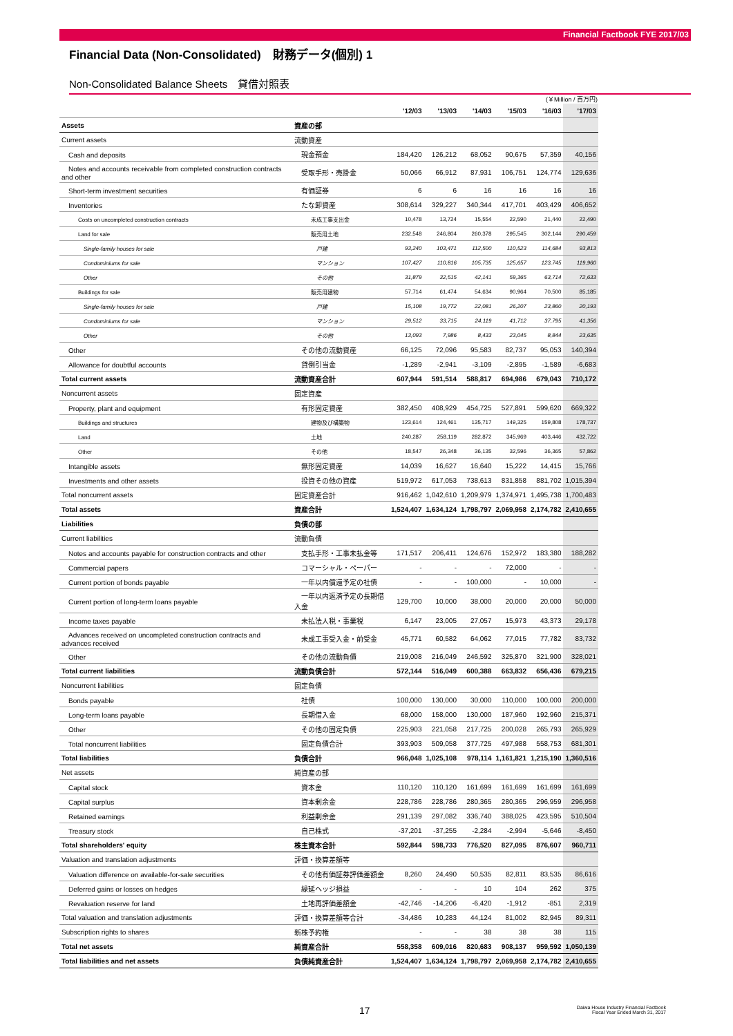Financial Factbook FYE 2017/03
Financial Data (Non-Consolidated)　財務データ(個別) 1
Non-Consolidated Balance Sheets　貸借対照表
(￥Million / 百万円)
| | | '12/03 | '13/03 | '14/03 | '15/03 | '16/03 | '17/03 |
| --- | --- | --- | --- | --- | --- | --- | --- |
| Assets | 資産の部 | | | | | | |
| Current assets | 流動資産 | | | | | | |
| Cash and deposits | 現金預金 | 184,420 | 126,212 | 68,052 | 90,675 | 57,359 | 40,156 |
| Notes and accounts receivable from completed construction contracts and other | 受取手形・売掛金 | 50,066 | 66,912 | 87,931 | 106,751 | 124,774 | 129,636 |
| Short-term investment securities | 有価証券 | 6 | 6 | 16 | 16 | 16 | 16 |
| Inventories | たな卸資産 | 308,614 | 329,227 | 340,344 | 417,701 | 403,429 | 406,652 |
| Costs on uncompleted construction contracts | 未成工事支出金 | 10,478 | 13,724 | 15,554 | 22,590 | 21,440 | 22,490 |
| Land for sale | 販売用土地 | 232,548 | 246,804 | 260,378 | 295,545 | 302,144 | 290,459 |
| Single-family houses for sale | 戸建 | 93,240 | 103,471 | 112,500 | 110,523 | 114,684 | 93,813 |
| Condominiums for sale | マンション | 107,427 | 110,816 | 105,735 | 125,657 | 123,745 | 119,960 |
| Other | その他 | 31,879 | 32,515 | 42,141 | 59,365 | 63,714 | 72,633 |
| Buildings for sale | 販売用建物 | 57,714 | 61,474 | 54,634 | 90,964 | 70,500 | 85,185 |
| Single-family houses for sale | 戸建 | 15,108 | 19,772 | 22,081 | 26,207 | 23,860 | 20,193 |
| Condominiums for sale | マンション | 29,512 | 33,715 | 24,119 | 41,712 | 37,795 | 41,356 |
| Other | その他 | 13,093 | 7,986 | 8,433 | 23,045 | 8,844 | 23,635 |
| Other | その他の流動資産 | 66,125 | 72,096 | 95,583 | 82,737 | 95,053 | 140,394 |
| Allowance for doubtful accounts | 貸倒引当金 | -1,289 | -2,941 | -3,109 | -2,895 | -1,589 | -6,683 |
| Total current assets | 流動資産合計 | 607,944 | 591,514 | 588,817 | 694,986 | 679,043 | 710,172 |
| Noncurrent assets | 固定資産 | | | | | | |
| Property, plant and equipment | 有形固定資産 | 382,450 | 408,929 | 454,725 | 527,891 | 599,620 | 669,322 |
| Buildings and structures | 建物及び構築物 | 123,614 | 124,461 | 135,717 | 149,325 | 159,808 | 178,737 |
| Land | 土地 | 240,287 | 258,119 | 282,872 | 345,969 | 403,446 | 432,722 |
| Other | その他 | 18,547 | 26,348 | 36,135 | 32,596 | 36,365 | 57,862 |
| Intangible assets | 無形固定資産 | 14,039 | 16,627 | 16,640 | 15,222 | 14,415 | 15,766 |
| Investments and other assets | 投資その他の資産 | 519,972 | 617,053 | 738,613 | 831,858 | 881,702 | 1,015,394 |
| Total noncurrent assets | 固定資産合計 | 916,462 | 1,042,610 | 1,209,979 | 1,374,971 | 1,495,738 | 1,700,483 |
| Total assets | 資産合計 | 1,524,407 | 1,634,124 | 1,798,797 | 2,069,958 | 2,174,782 | 2,410,655 |
| Liabilities | 負債の部 | | | | | | |
| Current liabilities | 流動負債 | | | | | | |
| Notes and accounts payable for construction contracts and other | 支払手形・工事未払金等 | 171,517 | 206,411 | 124,676 | 152,972 | 183,380 | 188,282 |
| Commercial papers | コマーシャル・ペーパー | - | - | - | 72,000 | - | - |
| Current portion of bonds payable | 一年以内償還予定の社債 | - | - | 100,000 | - | 10,000 | - |
| Current portion of long-term loans payable | 一年以内返済予定の長期借入金 | 129,700 | 10,000 | 38,000 | 20,000 | 20,000 | 50,000 |
| Income taxes payable | 未払法人税・事業税 | 6,147 | 23,005 | 27,057 | 15,973 | 43,373 | 29,178 |
| Advances received on uncompleted construction contracts and advances received | 未成工事受入金・前受金 | 45,771 | 60,582 | 64,062 | 77,015 | 77,782 | 83,732 |
| Other | その他の流動負債 | 219,008 | 216,049 | 246,592 | 325,870 | 321,900 | 328,021 |
| Total current liabilities | 流動負債合計 | 572,144 | 516,049 | 600,388 | 663,832 | 656,436 | 679,215 |
| Noncurrent liabilities | 固定負債 | | | | | | |
| Bonds payable | 社債 | 100,000 | 130,000 | 30,000 | 110,000 | 100,000 | 200,000 |
| Long-term loans payable | 長期借入金 | 68,000 | 158,000 | 130,000 | 187,960 | 192,960 | 215,371 |
| Other | その他の固定負債 | 225,903 | 221,058 | 217,725 | 200,028 | 265,793 | 265,929 |
| Total noncurrent liabilities | 固定負債合計 | 393,903 | 509,058 | 377,725 | 497,988 | 558,753 | 681,301 |
| Total liabilities | 負債合計 | 966,048 | 1,025,108 | 978,114 | 1,161,821 | 1,215,190 | 1,360,516 |
| Net assets | 純資産の部 | | | | | | |
| Capital stock | 資本金 | 110,120 | 110,120 | 161,699 | 161,699 | 161,699 | 161,699 |
| Capital surplus | 資本剰余金 | 228,786 | 228,786 | 280,365 | 280,365 | 296,959 | 296,958 |
| Retained earnings | 利益剰余金 | 291,139 | 297,082 | 336,740 | 388,025 | 423,595 | 510,504 |
| Treasury stock | 自己株式 | -37,201 | -37,255 | -2,284 | -2,994 | -5,646 | -8,450 |
| Total shareholders' equity | 株主資本合計 | 592,844 | 598,733 | 776,520 | 827,095 | 876,607 | 960,711 |
| Valuation and translation adjustments | 評価・換算差額等 | | | | | | |
| Valuation difference on available-for-sale securities | その他有価証券評価差額金 | 8,260 | 24,490 | 50,535 | 82,811 | 83,535 | 86,616 |
| Deferred gains or losses on hedges | 繰延ヘッジ損益 | - | - | 10 | 104 | 262 | 375 |
| Revaluation reserve for land | 土地再評価差額金 | -42,746 | -14,206 | -6,420 | -1,912 | -851 | 2,319 |
| Total valuation and translation adjustments | 評価・換算差額等合計 | -34,486 | 10,283 | 44,124 | 81,002 | 82,945 | 89,311 |
| Subscription rights to shares | 新株予約権 | - | - | 38 | 38 | 38 | 115 |
| Total net assets | 純資産合計 | 558,358 | 609,016 | 820,683 | 908,137 | 959,592 | 1,050,139 |
| Total liabilities and net assets | 負債純資産合計 | 1,524,407 | 1,634,124 | 1,798,797 | 2,069,958 | 2,174,782 | 2,410,655 |
17
Daiwa House Industry Financial Factbook
Fiscal Year Ended March 31, 2017